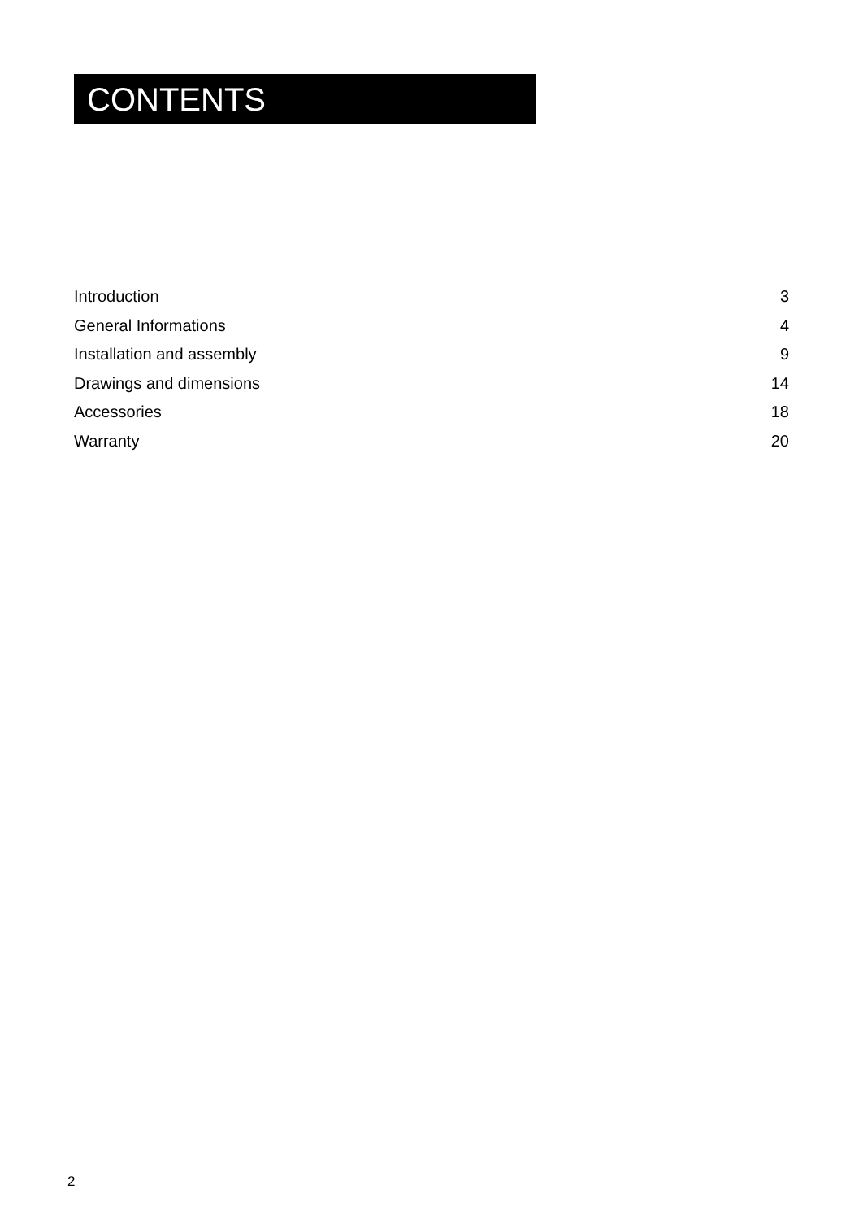CONTENTS
Introduction 3
General Informations 4
Installation and assembly 9
Drawings and dimensions 14
Accessories 18
Warranty 20
2